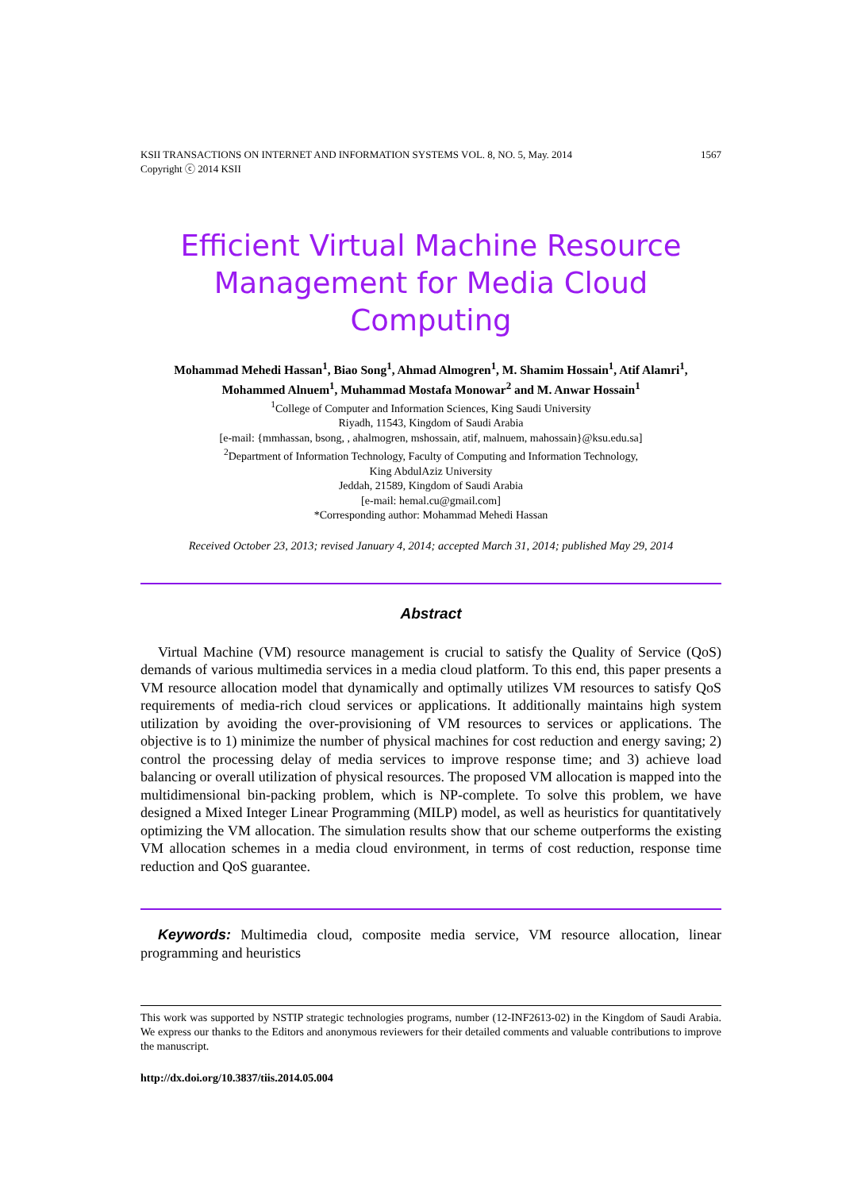KSII TRANSACTIONS ON INTERNET AND INFORMATION SYSTEMS VOL. 8, NO. 5, May. 2014
Copyright ⓒ 2014 KSII 1567
Efficient Virtual Machine Resource Management for Media Cloud Computing
Mohammad Mehedi Hassan<sup>1</sup>, Biao Song<sup>1</sup>, Ahmad Almogren<sup>1</sup>, M. Shamim Hossain<sup>1</sup>, Atif Alamri<sup>1</sup>,
Mohammed Alnuem<sup>1</sup>, Muhammad Mostafa Monowar<sup>2</sup> and M. Anwar Hossain<sup>1</sup>
<sup>1</sup> College of Computer and Information Sciences, King Saudi University
Riyadh, 11543, Kingdom of Saudi Arabia
[e-mail: {mmhassan, bsong, , ahalmogren, mshossain, atif, malnuem, mahossain}@ksu.edu.sa]
<sup>2</sup> Department of Information Technology, Faculty of Computing and Information Technology,
King AbdulAziz University
Jeddah, 21589, Kingdom of Saudi Arabia
[e-mail: hemal.cu@gmail.com]
*Corresponding author: Mohammad Mehedi Hassan
Received October 23, 2013; revised January 4, 2014; accepted March 31, 2014; published May 29, 2014
Abstract
Virtual Machine (VM) resource management is crucial to satisfy the Quality of Service (QoS) demands of various multimedia services in a media cloud platform. To this end, this paper presents a VM resource allocation model that dynamically and optimally utilizes VM resources to satisfy QoS requirements of media-rich cloud services or applications. It additionally maintains high system utilization by avoiding the over-provisioning of VM resources to services or applications. The objective is to 1) minimize the number of physical machines for cost reduction and energy saving; 2) control the processing delay of media services to improve response time; and 3) achieve load balancing or overall utilization of physical resources. The proposed VM allocation is mapped into the multidimensional bin-packing problem, which is NP-complete. To solve this problem, we have designed a Mixed Integer Linear Programming (MILP) model, as well as heuristics for quantitatively optimizing the VM allocation. The simulation results show that our scheme outperforms the existing VM allocation schemes in a media cloud environment, in terms of cost reduction, response time reduction and QoS guarantee.
Keywords: Multimedia cloud, composite media service, VM resource allocation, linear programming and heuristics
This work was supported by NSTIP strategic technologies programs, number (12-INF2613-02) in the Kingdom of Saudi Arabia. We express our thanks to the Editors and anonymous reviewers for their detailed comments and valuable contributions to improve the manuscript.
http://dx.doi.org/10.3837/tiis.2014.05.004